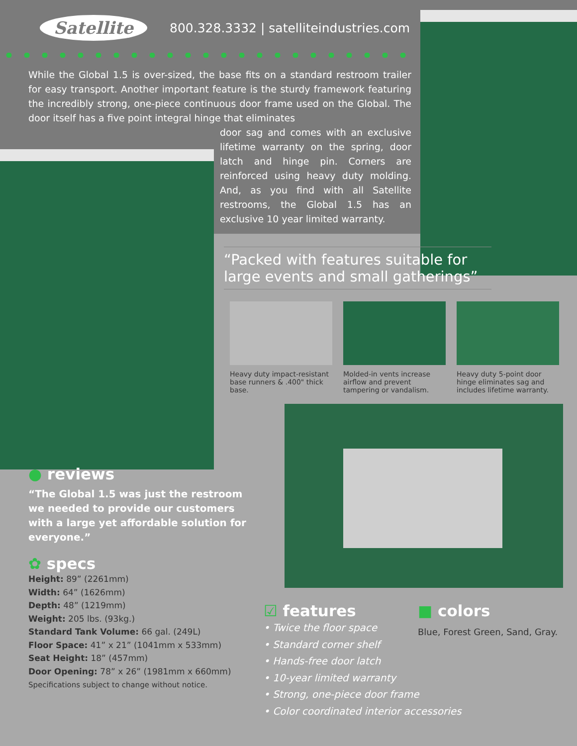Satellite 800.328.3332 | satelliteindustries.com
While the Global 1.5 is over-sized, the base fits on a standard restroom trailer for easy transport. Another important feature is the sturdy framework featuring the incredibly strong, one-piece continuous door frame used on the Global. The door itself has a five point integral hinge that eliminates
door sag and comes with an exclusive lifetime warranty on the spring, door latch and hinge pin. Corners are reinforced using heavy duty molding. And, as you find with all Satellite restrooms, the Global 1.5 has an exclusive 10 year limited warranty.
“Packed with features suitable for large events and small gatherings”
Heavy duty impact-resistant base runners & .400" thick base.
Molded-in vents increase airflow and prevent tampering or vandalism.
Heavy duty 5-point door hinge eliminates sag and includes lifetime warranty.
● reviews
“The Global 1.5 was just the restroom we needed to provide our customers with a large yet affordable solution for everyone.”
✿ specs
Height: 89” (2261mm)
Width: 64” (1626mm)
Depth: 48” (1219mm)
Weight: 205 lbs. (93kg.)
Standard Tank Volume: 66 gal. (249L)
Floor Space: 41” x 21” (1041mm x 533mm)
Seat Height: 18” (457mm)
Door Opening: 78” x 26” (1981mm x 660mm)
Specifications subject to change without notice.
☑ features
• Twice the floor space
• Standard corner shelf
• Hands-free door latch
• 10-year limited warranty
• Strong, one-piece door frame
• Color coordinated interior accessories
■ colors
Blue, Forest Green, Sand, Gray.